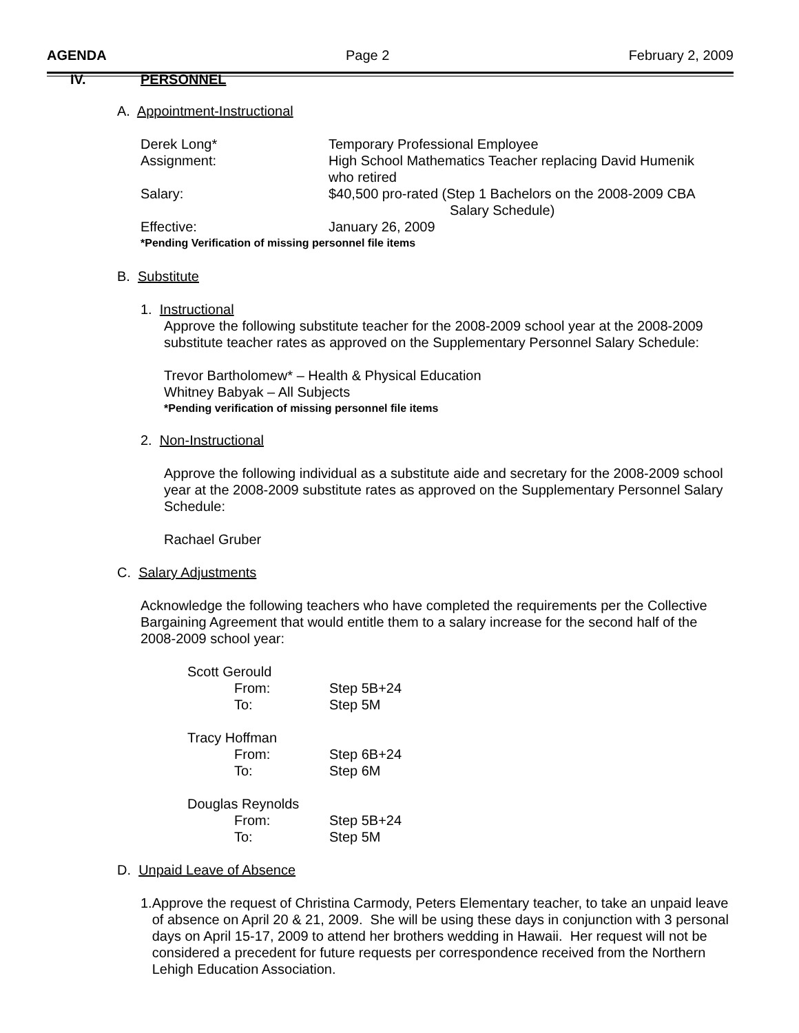AGENDA Page 2 February 2, 2009
IV. PERSONNEL
A. Appointment-Instructional
Derek Long* Temporary Professional Employee
Assignment: High School Mathematics Teacher replacing David Humenik
who retired
Salary: $40,500 pro-rated (Step 1 Bachelors on the 2008-2009 CBA
Salary Schedule)
Effective: January 26, 2009
*Pending Verification of missing personnel file items
B. Substitute
1. Instructional
Approve the following substitute teacher for the 2008-2009 school year at the 2008-2009 substitute teacher rates as approved on the Supplementary Personnel Salary Schedule:
Trevor Bartholomew* – Health & Physical Education
Whitney Babyak – All Subjects
*Pending verification of missing personnel file items
2. Non-Instructional
Approve the following individual as a substitute aide and secretary for the 2008-2009 school year at the 2008-2009 substitute rates as approved on the Supplementary Personnel Salary Schedule:
Rachael Gruber
C. Salary Adjustments
Acknowledge the following teachers who have completed the requirements per the Collective Bargaining Agreement that would entitle them to a salary increase for the second half of the 2008-2009 school year:
Scott Gerould
From: Step 5B+24
To: Step 5M
Tracy Hoffman
From: Step 6B+24
To: Step 6M
Douglas Reynolds
From: Step 5B+24
To: Step 5M
D. Unpaid Leave of Absence
1. Approve the request of Christina Carmody, Peters Elementary teacher, to take an unpaid leave of absence on April 20 & 21, 2009. She will be using these days in conjunction with 3 personal days on April 15-17, 2009 to attend her brothers wedding in Hawaii. Her request will not be considered a precedent for future requests per correspondence received from the Northern Lehigh Education Association.